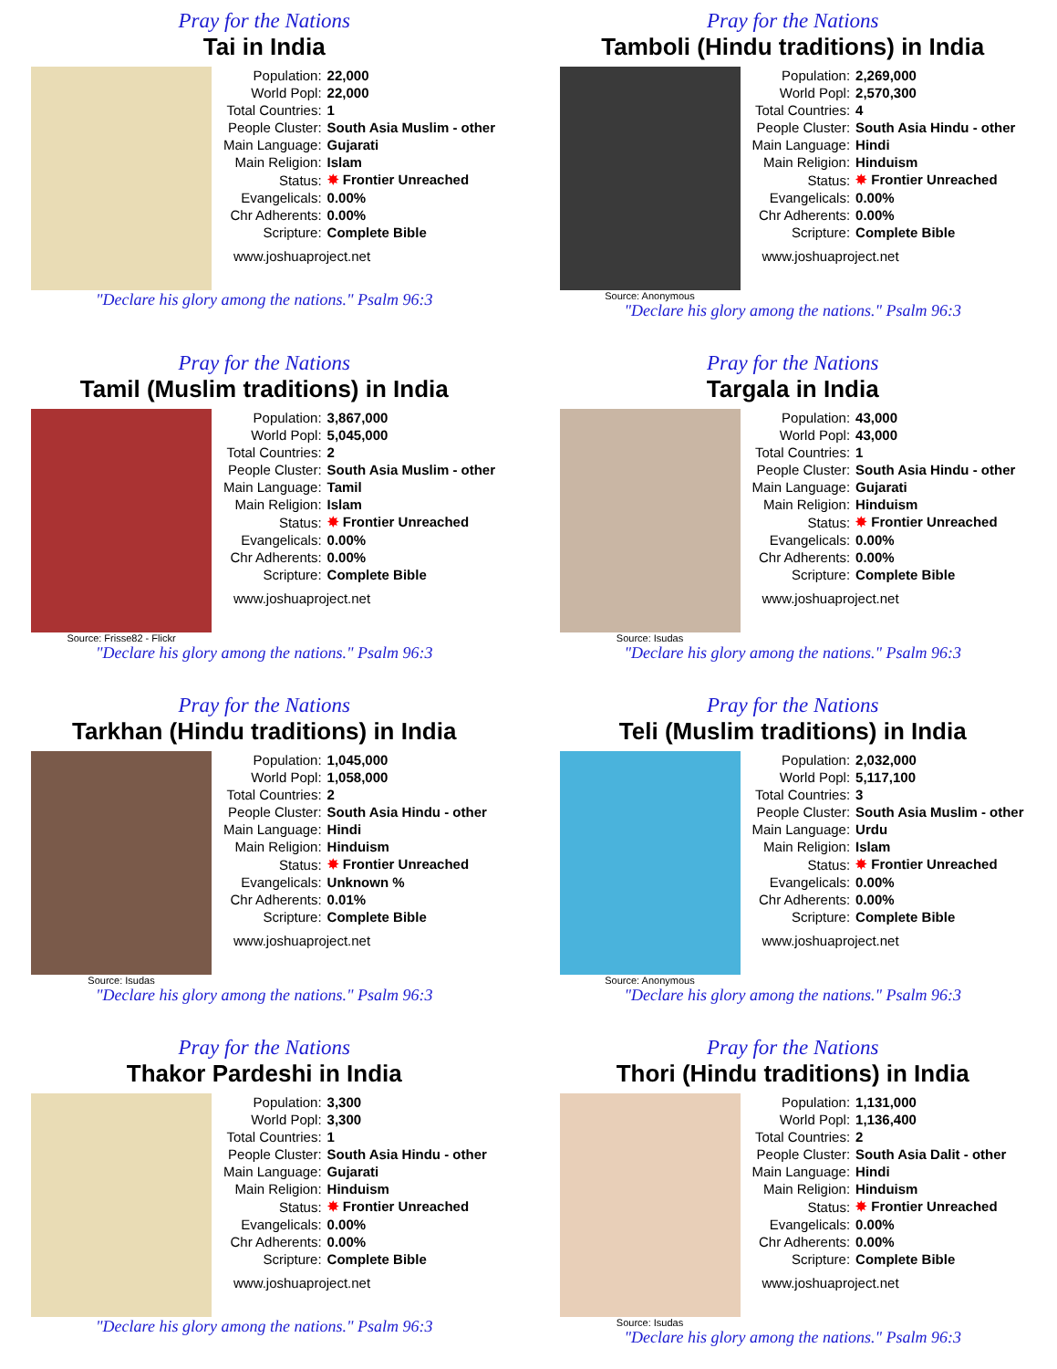Pray for the Nations
Tai in India
| Population: | 22,000 |
| World Popl: | 22,000 |
| Total Countries: | 1 |
| People Cluster: | South Asia Muslim - other |
| Main Language: | Gujarati |
| Main Religion: | Islam |
| Status: | ✸ Frontier Unreached |
| Evangelicals: | 0.00% |
| Chr Adherents: | 0.00% |
| Scripture: | Complete Bible |
www.joshuaproject.net
"Declare his glory among the nations." Psalm 96:3
Pray for the Nations
Tamboli (Hindu traditions) in India
Source: Anonymous
| Population: | 2,269,000 |
| World Popl: | 2,570,300 |
| Total Countries: | 4 |
| People Cluster: | South Asia Hindu - other |
| Main Language: | Hindi |
| Main Religion: | Hinduism |
| Status: | ✸ Frontier Unreached |
| Evangelicals: | 0.00% |
| Chr Adherents: | 0.00% |
| Scripture: | Complete Bible |
www.joshuaproject.net
"Declare his glory among the nations." Psalm 96:3
Pray for the Nations
Tamil (Muslim traditions) in India
Source: Frisse82 - Flickr
| Population: | 3,867,000 |
| World Popl: | 5,045,000 |
| Total Countries: | 2 |
| People Cluster: | South Asia Muslim - other |
| Main Language: | Tamil |
| Main Religion: | Islam |
| Status: | ✸ Frontier Unreached |
| Evangelicals: | 0.00% |
| Chr Adherents: | 0.00% |
| Scripture: | Complete Bible |
www.joshuaproject.net
"Declare his glory among the nations." Psalm 96:3
Pray for the Nations
Targala in India
Source: Isudas
| Population: | 43,000 |
| World Popl: | 43,000 |
| Total Countries: | 1 |
| People Cluster: | South Asia Hindu - other |
| Main Language: | Gujarati |
| Main Religion: | Hinduism |
| Status: | ✸ Frontier Unreached |
| Evangelicals: | 0.00% |
| Chr Adherents: | 0.00% |
| Scripture: | Complete Bible |
www.joshuaproject.net
"Declare his glory among the nations." Psalm 96:3
Pray for the Nations
Tarkhan (Hindu traditions) in India
Source: Isudas
| Population: | 1,045,000 |
| World Popl: | 1,058,000 |
| Total Countries: | 2 |
| People Cluster: | South Asia Hindu - other |
| Main Language: | Hindi |
| Main Religion: | Hinduism |
| Status: | ✸ Frontier Unreached |
| Evangelicals: | Unknown % |
| Chr Adherents: | 0.01% |
| Scripture: | Complete Bible |
www.joshuaproject.net
"Declare his glory among the nations." Psalm 96:3
Pray for the Nations
Teli (Muslim traditions) in India
Source: Anonymous
| Population: | 2,032,000 |
| World Popl: | 5,117,100 |
| Total Countries: | 3 |
| People Cluster: | South Asia Muslim - other |
| Main Language: | Urdu |
| Main Religion: | Islam |
| Status: | ✸ Frontier Unreached |
| Evangelicals: | 0.00% |
| Chr Adherents: | 0.00% |
| Scripture: | Complete Bible |
www.joshuaproject.net
"Declare his glory among the nations." Psalm 96:3
Pray for the Nations
Thakor Pardeshi in India
| Population: | 3,300 |
| World Popl: | 3,300 |
| Total Countries: | 1 |
| People Cluster: | South Asia Hindu - other |
| Main Language: | Gujarati |
| Main Religion: | Hinduism |
| Status: | ✸ Frontier Unreached |
| Evangelicals: | 0.00% |
| Chr Adherents: | 0.00% |
| Scripture: | Complete Bible |
www.joshuaproject.net
"Declare his glory among the nations." Psalm 96:3
Pray for the Nations
Thori (Hindu traditions) in India
Source: Isudas
| Population: | 1,131,000 |
| World Popl: | 1,136,400 |
| Total Countries: | 2 |
| People Cluster: | South Asia Dalit - other |
| Main Language: | Hindi |
| Main Religion: | Hinduism |
| Status: | ✸ Frontier Unreached |
| Evangelicals: | 0.00% |
| Chr Adherents: | 0.00% |
| Scripture: | Complete Bible |
www.joshuaproject.net
"Declare his glory among the nations." Psalm 96:3